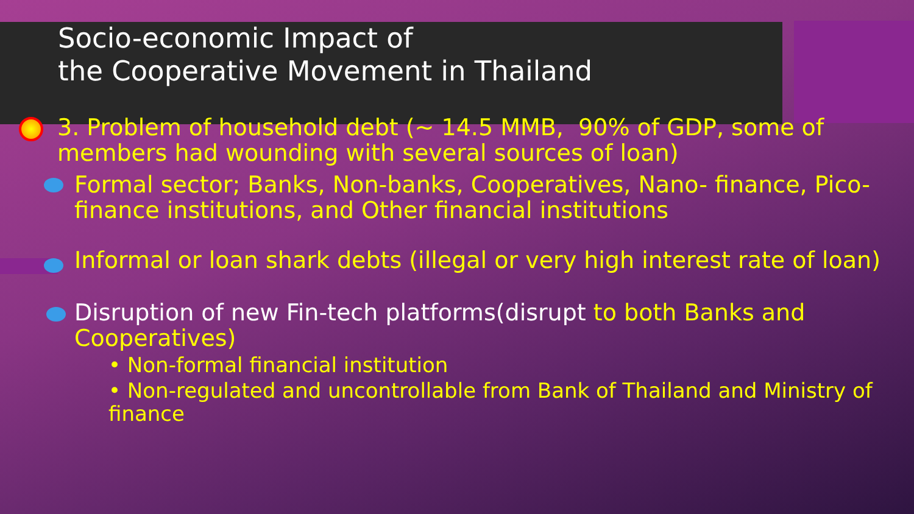Socio-economic Impact of
the Cooperative Movement in Thailand
3. Problem of household debt (~ 14.5 MMB, 90% of GDP, some of members had wounding with several sources of loan)
Formal sector; Banks, Non-banks, Cooperatives, Nano- finance, Pico-finance institutions, and Other financial institutions
Informal or loan shark debts (illegal or very high interest rate of loan)
Disruption of new Fin-tech platforms(disrupt to both Banks and Cooperatives)
• Non-formal financial institution
• Non-regulated and uncontrollable from Bank of Thailand and Ministry of finance